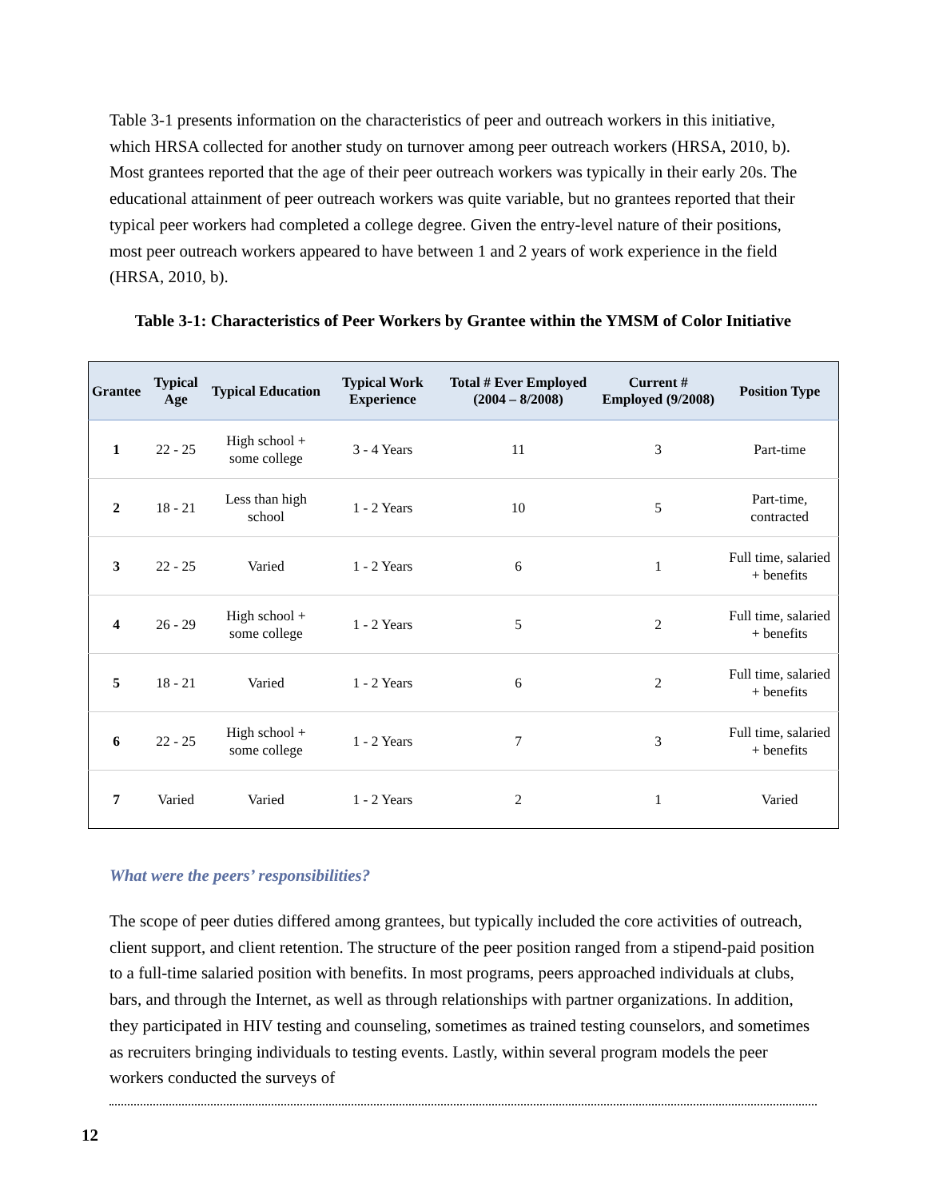Table 3-1 presents information on the characteristics of peer and outreach workers in this initiative, which HRSA collected for another study on turnover among peer outreach workers (HRSA, 2010, b). Most grantees reported that the age of their peer outreach workers was typically in their early 20s. The educational attainment of peer outreach workers was quite variable, but no grantees reported that their typical peer workers had completed a college degree. Given the entry-level nature of their positions, most peer outreach workers appeared to have between 1 and 2 years of work experience in the field (HRSA, 2010, b).
Table 3-1: Characteristics of Peer Workers by Grantee within the YMSM of Color Initiative
| Grantee | Typical Age | Typical Education | Typical Work Experience | Total # Ever Employed (2004 – 8/2008) | Current # Employed (9/2008) | Position Type |
| --- | --- | --- | --- | --- | --- | --- |
| 1 | 22 - 25 | High school + some college | 3 - 4 Years | 11 | 3 | Part-time |
| 2 | 18 - 21 | Less than high school | 1 - 2 Years | 10 | 5 | Part-time, contracted |
| 3 | 22 - 25 | Varied | 1 - 2 Years | 6 | 1 | Full time, salaried + benefits |
| 4 | 26 - 29 | High school + some college | 1 - 2 Years | 5 | 2 | Full time, salaried + benefits |
| 5 | 18 - 21 | Varied | 1 - 2 Years | 6 | 2 | Full time, salaried + benefits |
| 6 | 22 - 25 | High school + some college | 1 - 2 Years | 7 | 3 | Full time, salaried + benefits |
| 7 | Varied | Varied | 1 - 2 Years | 2 | 1 | Varied |
What were the peers’ responsibilities?
The scope of peer duties differed among grantees, but typically included the core activities of outreach, client support, and client retention. The structure of the peer position ranged from a stipend-paid position to a full-time salaried position with benefits. In most programs, peers approached individuals at clubs, bars, and through the Internet, as well as through relationships with partner organizations. In addition, they participated in HIV testing and counseling, sometimes as trained testing counselors, and sometimes as recruiters bringing individuals to testing events. Lastly, within several program models the peer workers conducted the surveys of
12